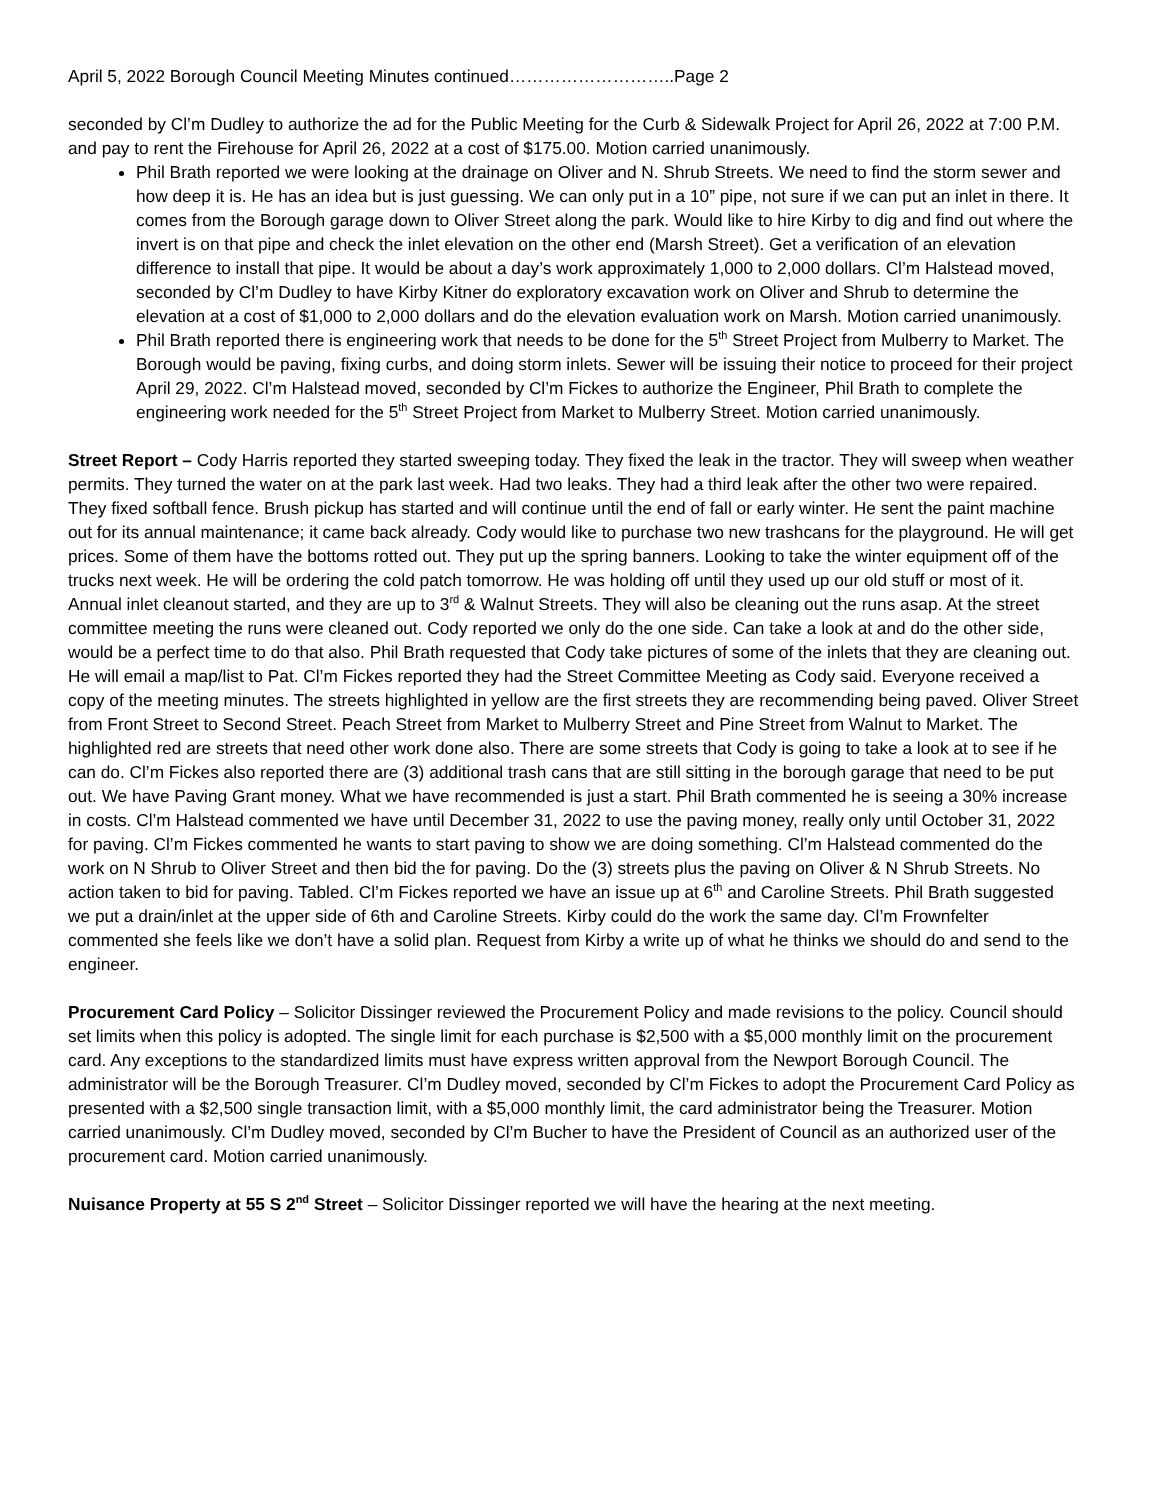April 5, 2022 Borough Council Meeting Minutes continued………………………..Page 2
seconded by Cl’m Dudley to authorize the ad for the Public Meeting for the Curb & Sidewalk Project for April 26, 2022 at 7:00 P.M. and pay to rent the Firehouse for April 26, 2022 at a cost of $175.00. Motion carried unanimously.
Phil Brath reported we were looking at the drainage on Oliver and N. Shrub Streets. We need to find the storm sewer and how deep it is. He has an idea but is just guessing. We can only put in a 10” pipe, not sure if we can put an inlet in there. It comes from the Borough garage down to Oliver Street along the park. Would like to hire Kirby to dig and find out where the invert is on that pipe and check the inlet elevation on the other end (Marsh Street). Get a verification of an elevation difference to install that pipe. It would be about a day’s work approximately 1,000 to 2,000 dollars. Cl’m Halstead moved, seconded by Cl’m Dudley to have Kirby Kitner do exploratory excavation work on Oliver and Shrub to determine the elevation at a cost of $1,000 to 2,000 dollars and do the elevation evaluation work on Marsh. Motion carried unanimously.
Phil Brath reported there is engineering work that needs to be done for the 5<sup>th</sup> Street Project from Mulberry to Market. The Borough would be paving, fixing curbs, and doing storm inlets. Sewer will be issuing their notice to proceed for their project April 29, 2022. Cl’m Halstead moved, seconded by Cl’m Fickes to authorize the Engineer, Phil Brath to complete the engineering work needed for the 5<sup>th</sup> Street Project from Market to Mulberry Street. Motion carried unanimously.
Street Report – Cody Harris reported they started sweeping today. They fixed the leak in the tractor. They will sweep when weather permits. They turned the water on at the park last week. Had two leaks. They had a third leak after the other two were repaired. They fixed softball fence. Brush pickup has started and will continue until the end of fall or early winter. He sent the paint machine out for its annual maintenance; it came back already. Cody would like to purchase two new trashcans for the playground. He will get prices. Some of them have the bottoms rotted out. They put up the spring banners. Looking to take the winter equipment off of the trucks next week. He will be ordering the cold patch tomorrow. He was holding off until they used up our old stuff or most of it. Annual inlet cleanout started, and they are up to 3<sup>rd</sup> & Walnut Streets. They will also be cleaning out the runs asap. At the street committee meeting the runs were cleaned out. Cody reported we only do the one side. Can take a look at and do the other side, would be a perfect time to do that also. Phil Brath requested that Cody take pictures of some of the inlets that they are cleaning out. He will email a map/list to Pat. Cl’m Fickes reported they had the Street Committee Meeting as Cody said. Everyone received a copy of the meeting minutes. The streets highlighted in yellow are the first streets they are recommending being paved. Oliver Street from Front Street to Second Street. Peach Street from Market to Mulberry Street and Pine Street from Walnut to Market. The highlighted red are streets that need other work done also. There are some streets that Cody is going to take a look at to see if he can do. Cl’m Fickes also reported there are (3) additional trash cans that are still sitting in the borough garage that need to be put out. We have Paving Grant money. What we have recommended is just a start. Phil Brath commented he is seeing a 30% increase in costs. Cl’m Halstead commented we have until December 31, 2022 to use the paving money, really only until October 31, 2022 for paving. Cl’m Fickes commented he wants to start paving to show we are doing something. Cl’m Halstead commented do the work on N Shrub to Oliver Street and then bid the for paving. Do the (3) streets plus the paving on Oliver & N Shrub Streets. No action taken to bid for paving. Tabled. Cl’m Fickes reported we have an issue up at 6<sup>th</sup> and Caroline Streets. Phil Brath suggested we put a drain/inlet at the upper side of 6th and Caroline Streets. Kirby could do the work the same day. Cl’m Frownfelter commented she feels like we don’t have a solid plan. Request from Kirby a write up of what he thinks we should do and send to the engineer.
Procurement Card Policy – Solicitor Dissinger reviewed the Procurement Policy and made revisions to the policy. Council should set limits when this policy is adopted. The single limit for each purchase is $2,500 with a $5,000 monthly limit on the procurement card. Any exceptions to the standardized limits must have express written approval from the Newport Borough Council. The administrator will be the Borough Treasurer. Cl’m Dudley moved, seconded by Cl’m Fickes to adopt the Procurement Card Policy as presented with a $2,500 single transaction limit, with a $5,000 monthly limit, the card administrator being the Treasurer. Motion carried unanimously. Cl’m Dudley moved, seconded by Cl’m Bucher to have the President of Council as an authorized user of the procurement card. Motion carried unanimously.
Nuisance Property at 55 S 2<sup>nd</sup> Street – Solicitor Dissinger reported we will have the hearing at the next meeting.